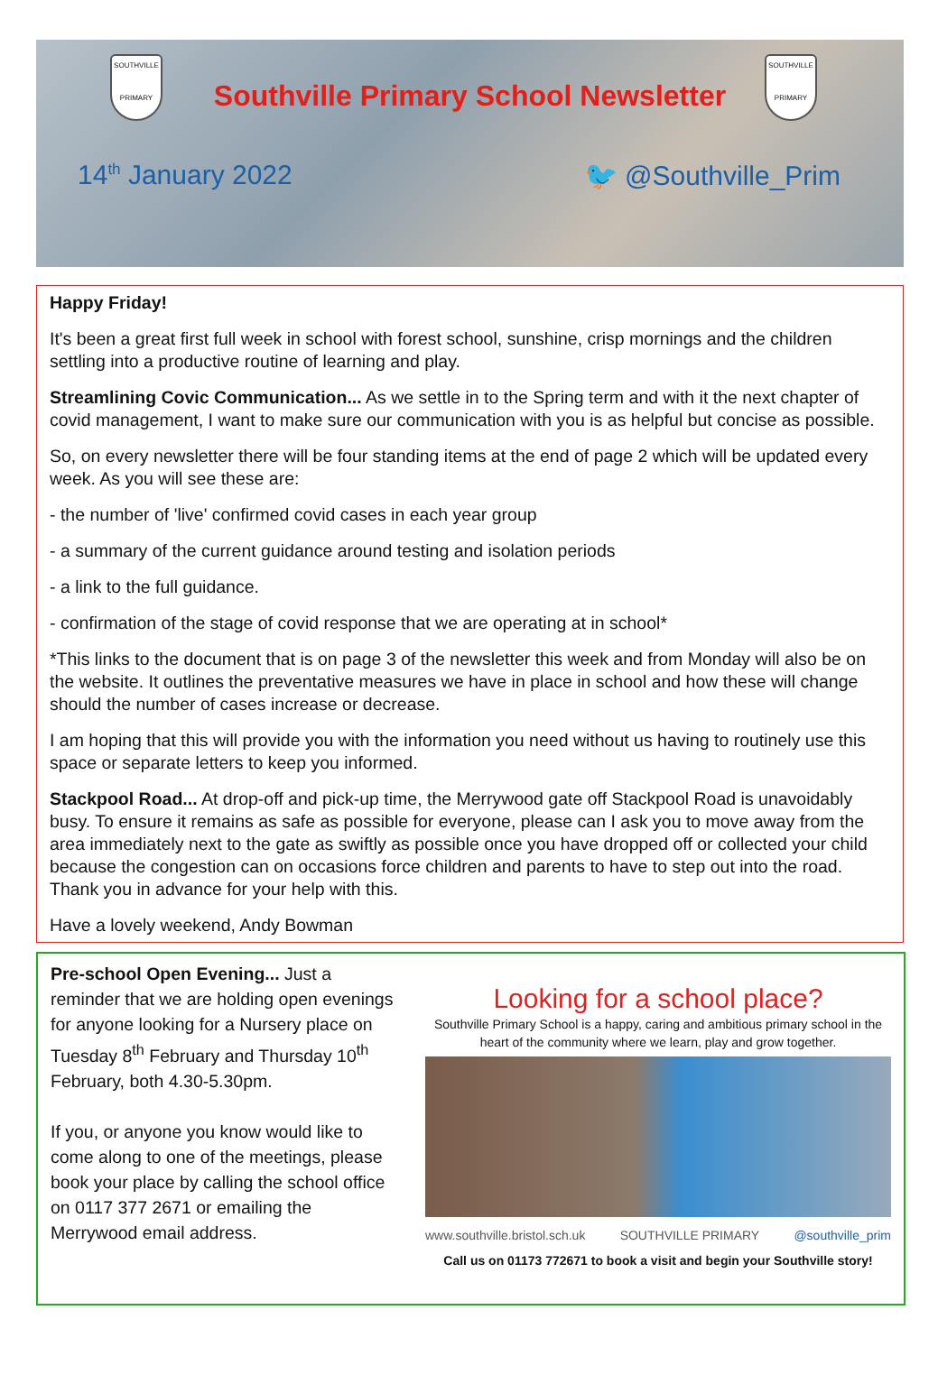SOUTHVILLE
PRIMARY
SOUTHVILLE
PRIMARY
Southville Primary School Newsletter
14<sup>th</sup> January 2022 🐦 @Southville_Prim
Happy Friday!
It's been a great first full week in school with forest school, sunshine, crisp mornings and the children settling into a productive routine of learning and play.
Streamlining Covic Communication... As we settle in to the Spring term and with it the next chapter of covid management, I want to make sure our communication with you is as helpful but concise as possible.
So, on every newsletter there will be four standing items at the end of page 2 which will be updated every week. As you will see these are:
- the number of 'live' confirmed covid cases in each year group
- a summary of the current guidance around testing and isolation periods
- a link to the full guidance.
- confirmation of the stage of covid response that we are operating at in school*
*This links to the document that is on page 3 of the newsletter this week and from Monday will also be on the website. It outlines the preventative measures we have in place in school and how these will change should the number of cases increase or decrease.
I am hoping that this will provide you with the information you need without us having to routinely use this space or separate letters to keep you informed.
Stackpool Road... At drop-off and pick-up time, the Merrywood gate off Stackpool Road is unavoidably busy. To ensure it remains as safe as possible for everyone, please can I ask you to move away from the area immediately next to the gate as swiftly as possible once you have dropped off or collected your child because the congestion can on occasions force children and parents to have to step out into the road. Thank you in advance for your help with this.
Have a lovely weekend, Andy Bowman
Pre-school Open Evening... Just a reminder that we are holding open evenings for anyone looking for a Nursery place on Tuesday 8<sup>th</sup> February and Thursday 10<sup>th</sup> February, both 4.30-5.30pm.
If you, or anyone you know would like to come along to one of the meetings, please book your place by calling the school office on 0117 377 2671 or emailing the Merrywood email address.
Looking for a school place?
Southville Primary School is a happy, caring and ambitious primary school in the heart of the community where we learn, play and grow together.
www.southville.bristol.sch.uk SOUTHVILLE PRIMARY @southville_prim
Call us on 01173 772671 to book a visit and begin your Southville story!